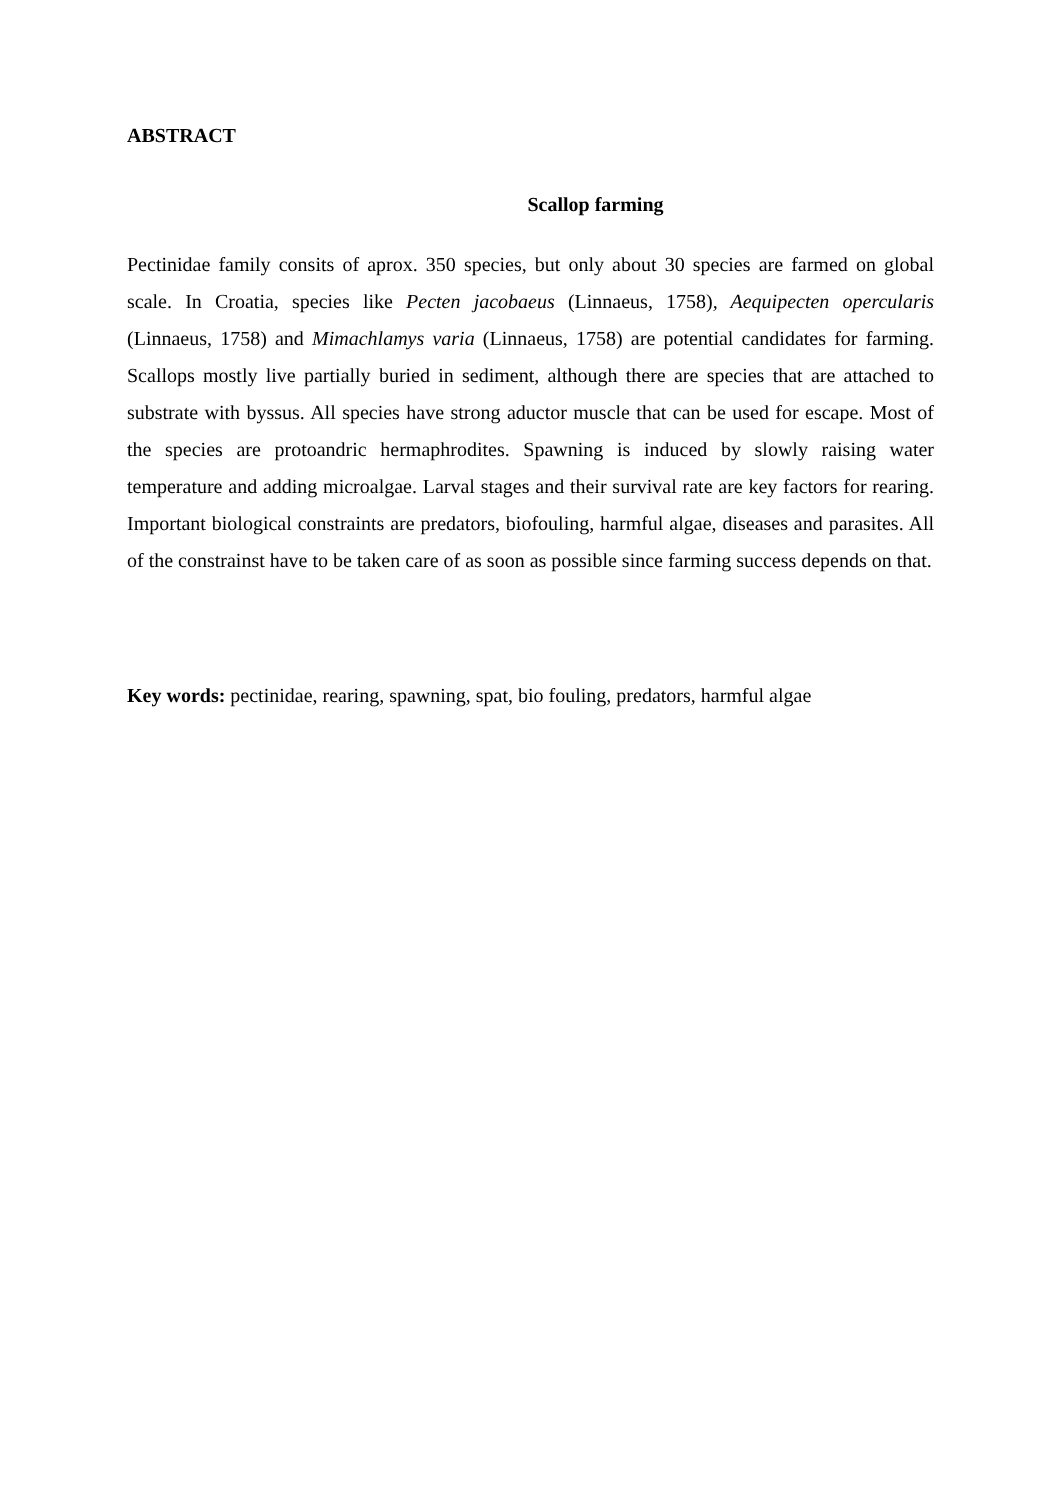ABSTRACT
Scallop farming
Pectinidae family consits of aprox. 350 species, but only about 30 species are farmed on global scale. In Croatia, species like Pecten jacobaeus (Linnaeus, 1758), Aequipecten opercularis (Linnaeus, 1758) and Mimachlamys varia (Linnaeus, 1758) are potential candidates for farming. Scallops mostly live partially buried in sediment, although there are species that are attached to substrate with byssus. All species have strong aductor muscle that can be used for escape. Most of the species are protoandric hermaphrodites. Spawning is induced by slowly raising water temperature and adding microalgae. Larval stages and their survival rate are key factors for rearing. Important biological constraints are predators, biofouling, harmful algae, diseases and parasites. All of the constrainst have to be taken care of as soon as possible since farming success depends on that.
Key words: pectinidae, rearing, spawning, spat, bio fouling, predators, harmful algae